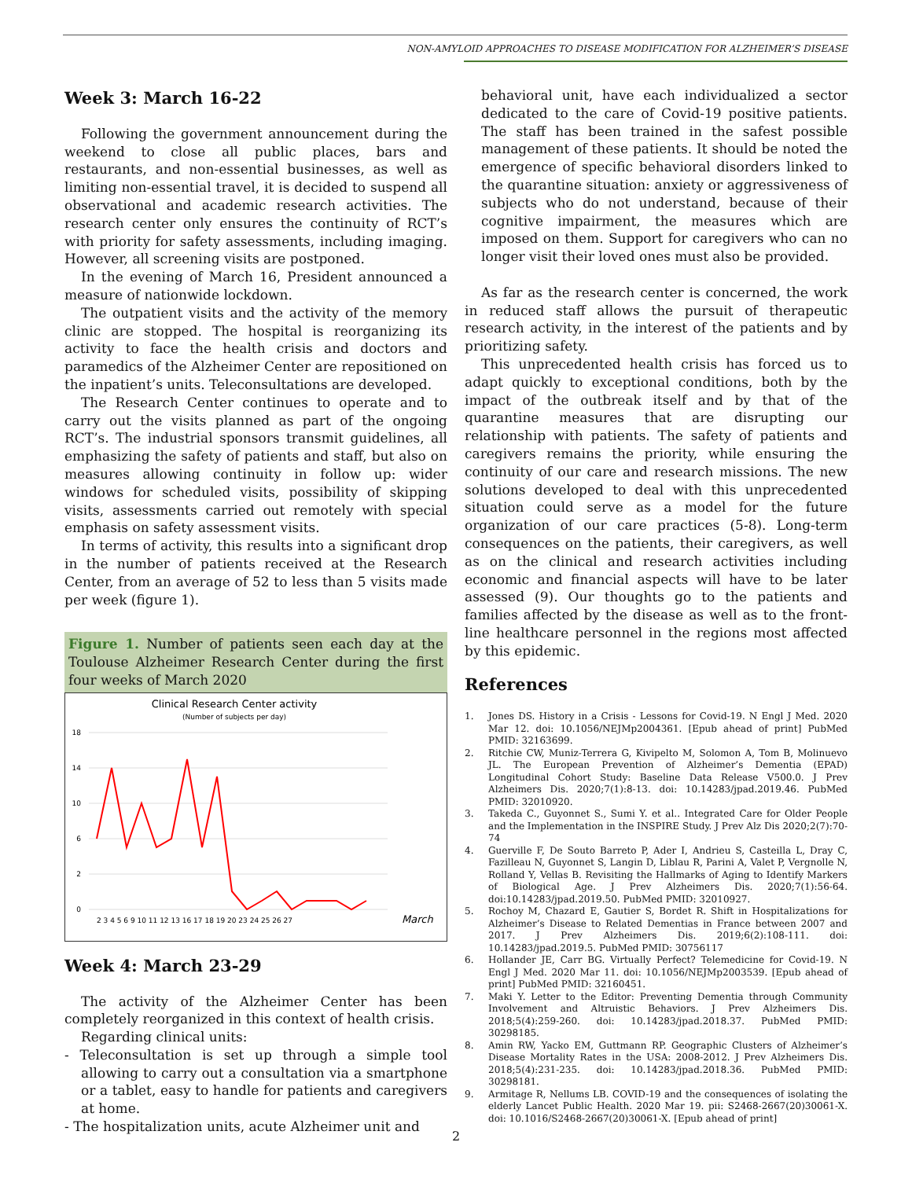NON-AMYLOID APPROACHES TO DISEASE MODIFICATION FOR ALZHEIMER’S DISEASE
Week 3: March 16-22
Following the government announcement during the weekend to close all public places, bars and restaurants, and non-essential businesses, as well as limiting non-essential travel, it is decided to suspend all observational and academic research activities. The research center only ensures the continuity of RCT’s with priority for safety assessments, including imaging. However, all screening visits are postponed.
In the evening of March 16, President announced a measure of nationwide lockdown.
The outpatient visits and the activity of the memory clinic are stopped. The hospital is reorganizing its activity to face the health crisis and doctors and paramedics of the Alzheimer Center are repositioned on the inpatient’s units. Teleconsultations are developed.
The Research Center continues to operate and to carry out the visits planned as part of the ongoing RCT’s. The industrial sponsors transmit guidelines, all emphasizing the safety of patients and staff, but also on measures allowing continuity in follow up: wider windows for scheduled visits, possibility of skipping visits, assessments carried out remotely with special emphasis on safety assessment visits.
In terms of activity, this results into a significant drop in the number of patients received at the Research Center, from an average of 52 to less than 5 visits made per week (figure 1).
Figure 1. Number of patients seen each day at the Toulouse Alzheimer Research Center during the first four weeks of March 2020
Clinical Research Center activity
(Number of subjects per day)
18
14
10
6
2
0
2 3 4 5 6 9 10 11 12 13 16 17 18 19 20 23 24 25 26 27
March
Week 4: March 23-29
The activity of the Alzheimer Center has been completely reorganized in this context of health crisis.
Regarding clinical units:
- Teleconsultation is set up through a simple tool allowing to carry out a consultation via a smartphone or a tablet, easy to handle for patients and caregivers at home.
- The hospitalization units, acute Alzheimer unit and
behavioral unit, have each individualized a sector dedicated to the care of Covid-19 positive patients. The staff has been trained in the safest possible management of these patients. It should be noted the emergence of specific behavioral disorders linked to the quarantine situation: anxiety or aggressiveness of subjects who do not understand, because of their cognitive impairment, the measures which are imposed on them. Support for caregivers who can no longer visit their loved ones must also be provided.
As far as the research center is concerned, the work in reduced staff allows the pursuit of therapeutic research activity, in the interest of the patients and by prioritizing safety.
This unprecedented health crisis has forced us to adapt quickly to exceptional conditions, both by the impact of the outbreak itself and by that of the quarantine measures that are disrupting our relationship with patients. The safety of patients and caregivers remains the priority, while ensuring the continuity of our care and research missions. The new solutions developed to deal with this unprecedented situation could serve as a model for the future organization of our care practices (5-8). Long-term consequences on the patients, their caregivers, as well as on the clinical and research activities including economic and financial aspects will have to be later assessed (9). Our thoughts go to the patients and families affected by the disease as well as to the front-line healthcare personnel in the regions most affected by this epidemic.
References
1. Jones DS. History in a Crisis - Lessons for Covid-19. N Engl J Med. 2020 Mar 12. doi: 10.1056/NEJMp2004361. [Epub ahead of print] PubMed PMID: 32163699.
2. Ritchie CW, Muniz-Terrera G, Kivipelto M, Solomon A, Tom B, Molinuevo JL. The European Prevention of Alzheimer’s Dementia (EPAD) Longitudinal Cohort Study: Baseline Data Release V500.0. J Prev Alzheimers Dis. 2020;7(1):8-13. doi: 10.14283/jpad.2019.46. PubMed PMID: 32010920.
3. Takeda C., Guyonnet S., Sumi Y. et al.. Integrated Care for Older People and the Implementation in the INSPIRE Study. J Prev Alz Dis 2020;2(7):70-74
4. Guerville F, De Souto Barreto P, Ader I, Andrieu S, Casteilla L, Dray C, Fazilleau N, Guyonnet S, Langin D, Liblau R, Parini A, Valet P, Vergnolle N, Rolland Y, Vellas B. Revisiting the Hallmarks of Aging to Identify Markers of Biological Age. J Prev Alzheimers Dis. 2020;7(1):56-64. doi:10.14283/jpad.2019.50. PubMed PMID: 32010927.
5. Rochoy M, Chazard E, Gautier S, Bordet R. Shift in Hospitalizations for Alzheimer’s Disease to Related Dementias in France between 2007 and 2017. J Prev Alzheimers Dis. 2019;6(2):108-111. doi: 10.14283/jpad.2019.5. PubMed PMID: 30756117
6. Hollander JE, Carr BG. Virtually Perfect? Telemedicine for Covid-19. N Engl J Med. 2020 Mar 11. doi: 10.1056/NEJMp2003539. [Epub ahead of print] PubMed PMID: 32160451.
7. Maki Y. Letter to the Editor: Preventing Dementia through Community Involvement and Altruistic Behaviors. J Prev Alzheimers Dis. 2018;5(4):259-260. doi: 10.14283/jpad.2018.37. PubMed PMID: 30298185.
8. Amin RW, Yacko EM, Guttmann RP. Geographic Clusters of Alzheimer’s Disease Mortality Rates in the USA: 2008-2012. J Prev Alzheimers Dis. 2018;5(4):231-235. doi: 10.14283/jpad.2018.36. PubMed PMID: 30298181.
9. Armitage R, Nellums LB. COVID-19 and the consequences of isolating the elderly Lancet Public Health. 2020 Mar 19. pii: S2468-2667(20)30061-X. doi: 10.1016/S2468-2667(20)30061-X. [Epub ahead of print]
2